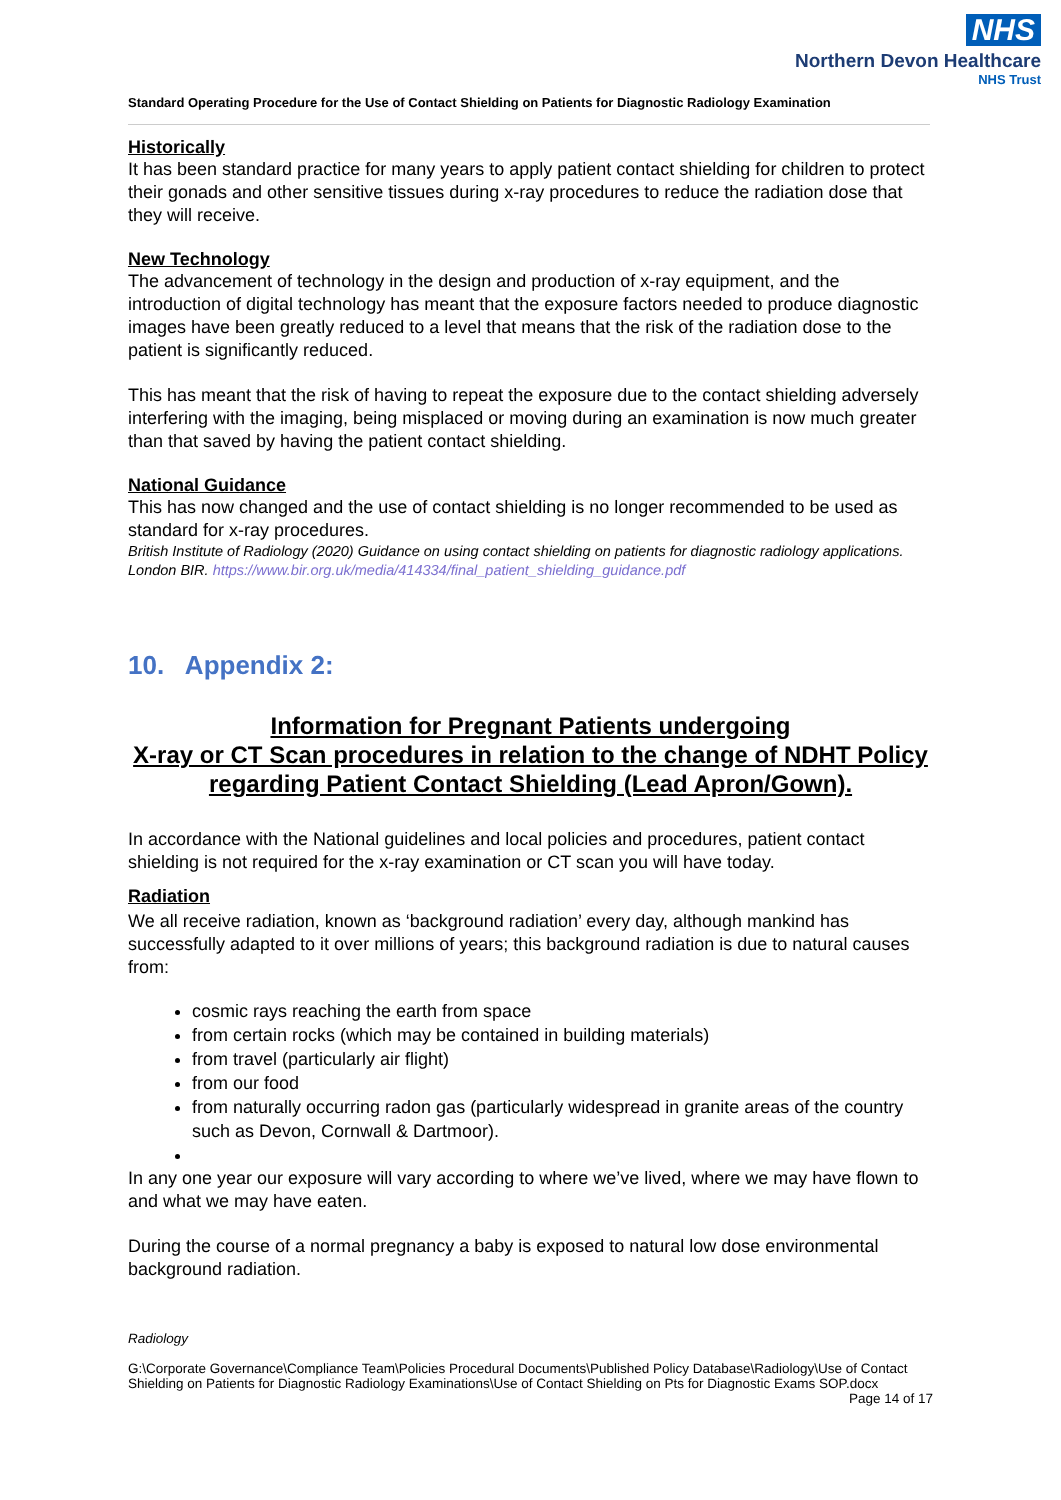NHS
Northern Devon Healthcare
NHS Trust
Standard Operating Procedure for the Use of Contact Shielding on Patients for Diagnostic Radiology Examination
Historically
It has been standard practice for many years to apply patient contact shielding for children to protect their gonads and other sensitive tissues during x-ray procedures to reduce the radiation dose that they will receive.
New Technology
The advancement of technology in the design and production of x-ray equipment, and the introduction of digital technology has meant that the exposure factors needed to produce diagnostic images have been greatly reduced to a level that means that the risk of the radiation dose to the patient is significantly reduced.
This has meant that the risk of having to repeat the exposure due to the contact shielding adversely interfering with the imaging, being misplaced or moving during an examination is now much greater than that saved by having the patient contact shielding.
National Guidance
This has now changed and the use of contact shielding is no longer recommended to be used as standard for x-ray procedures.
British Institute of Radiology (2020) Guidance on using contact shielding on patients for diagnostic radiology applications. London BIR. https://www.bir.org.uk/media/414334/final_patient_shielding_guidance.pdf
10. Appendix 2:
Information for Pregnant Patients undergoing
X-ray or CT Scan procedures in relation to the change of NDHT Policy
regarding Patient Contact Shielding (Lead Apron/Gown).
In accordance with the National guidelines and local policies and procedures, patient contact shielding is not required for the x-ray examination or CT scan you will have today.
Radiation
We all receive radiation, known as ‘background radiation’ every day, although mankind has successfully adapted to it over millions of years; this background radiation is due to natural causes from:
cosmic rays reaching the earth from space
from certain rocks (which may be contained in building materials)
from travel (particularly air flight)
from our food
from naturally occurring radon gas (particularly widespread in granite areas of the country such as Devon, Cornwall & Dartmoor).
In any one year our exposure will vary according to where we’ve lived, where we may have flown to and what we may have eaten.
During the course of a normal pregnancy a baby is exposed to natural low dose environmental background radiation.
Radiology
G:\Corporate Governance\Compliance Team\Policies Procedural Documents\Published Policy Database\Radiology\Use of Contact Shielding on Patients for Diagnostic Radiology Examinations\Use of Contact Shielding on Pts for Diagnostic Exams SOP.docx Page 14 of 17